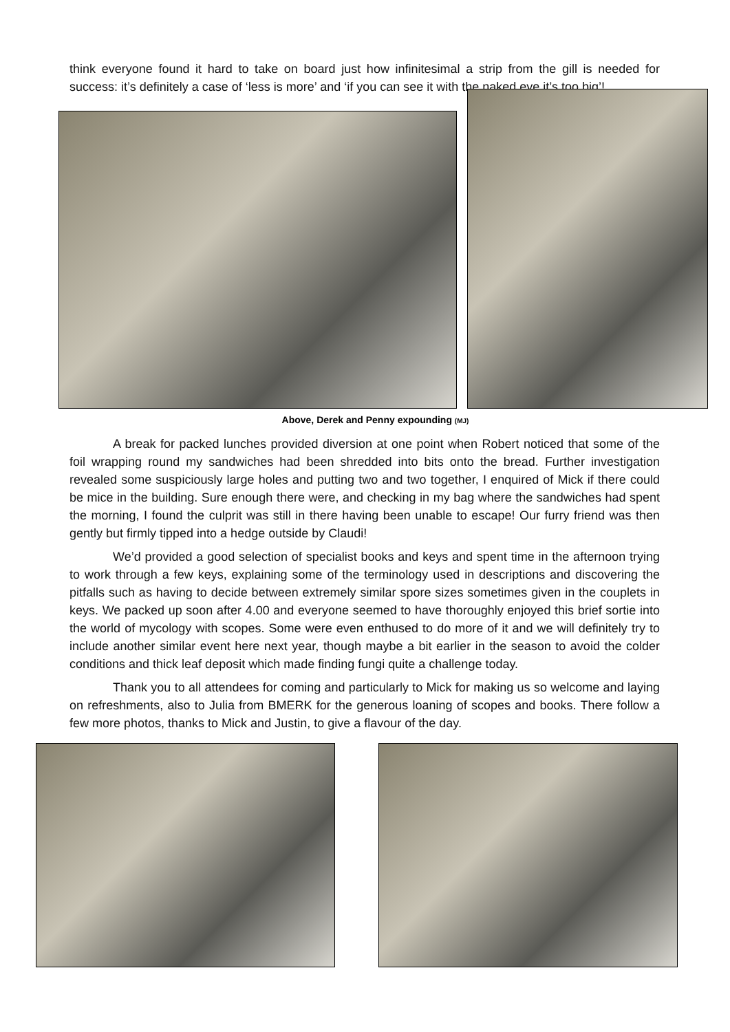think everyone found it hard to take on board just how infinitesimal a strip from the gill is needed for success: it’s definitely a case of ‘less is more’ and ‘if you can see it with the naked eye it’s too big’!
Above, Derek and Penny expounding (MJ)
A break for packed lunches provided diversion at one point when Robert noticed that some of the foil wrapping round my sandwiches had been shredded into bits onto the bread. Further investigation revealed some suspiciously large holes and putting two and two together, I enquired of Mick if there could be mice in the building. Sure enough there were, and checking in my bag where the sandwiches had spent the morning, I found the culprit was still in there having been unable to escape! Our furry friend was then gently but firmly tipped into a hedge outside by Claudi!
We’d provided a good selection of specialist books and keys and spent time in the afternoon trying to work through a few keys, explaining some of the terminology used in descriptions and discovering the pitfalls such as having to decide between extremely similar spore sizes sometimes given in the couplets in keys. We packed up soon after 4.00 and everyone seemed to have thoroughly enjoyed this brief sortie into the world of mycology with scopes. Some were even enthused to do more of it and we will definitely try to include another similar event here next year, though maybe a bit earlier in the season to avoid the colder conditions and thick leaf deposit which made finding fungi quite a challenge today.
Thank you to all attendees for coming and particularly to Mick for making us so welcome and laying on refreshments, also to Julia from BMERK for the generous loaning of scopes and books. There follow a few more photos, thanks to Mick and Justin, to give a flavour of the day.